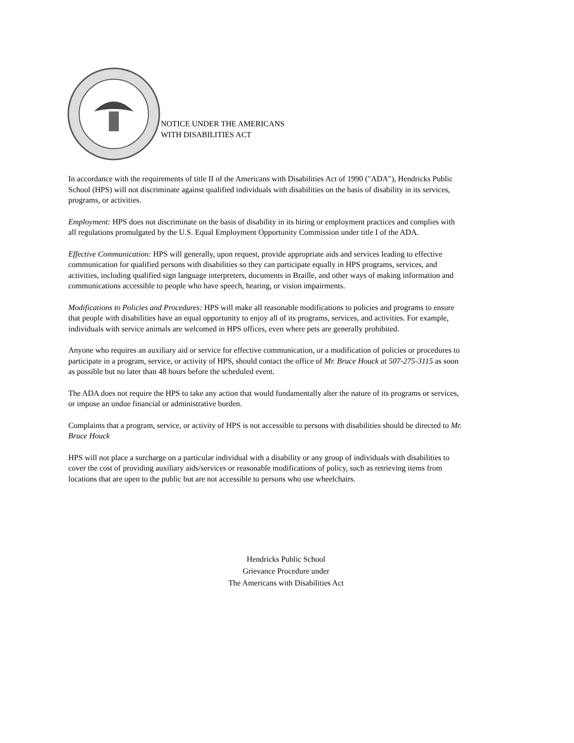NOTICE UNDER THE AMERICANS
WITH DISABILITIES ACT
In accordance with the requirements of title II of the Americans with Disabilities Act of 1990 ("ADA"), Hendricks Public School (HPS) will not discriminate against qualified individuals with disabilities on the basis of disability in its services, programs, or activities.
Employment: HPS does not discriminate on the basis of disability in its hiring or employment practices and complies with all regulations promulgated by the U.S. Equal Employment Opportunity Commission under title I of the ADA.
Effective Communication: HPS will generally, upon request, provide appropriate aids and services leading to effective communication for qualified persons with disabilities so they can participate equally in HPS programs, services, and activities, including qualified sign language interpreters, documents in Braille, and other ways of making information and communications accessible to people who have speech, hearing, or vision impairments.
Modifications to Policies and Procedures: HPS will make all reasonable modifications to policies and programs to ensure that people with disabilities have an equal opportunity to enjoy all of its programs, services, and activities. For example, individuals with service animals are welcomed in HPS offices, even where pets are generally prohibited.
Anyone who requires an auxiliary aid or service for effective communication, or a modification of policies or procedures to participate in a program, service, or activity of HPS, should contact the office of Mr. Bruce Houck at 507-275-3115 as soon as possible but no later than 48 hours before the scheduled event.
The ADA does not require the HPS to take any action that would fundamentally alter the nature of its programs or services, or impose an undue financial or administrative burden.
Complaints that a program, service, or activity of HPS is not accessible to persons with disabilities should be directed to Mr. Bruce Houck
HPS will not place a surcharge on a particular individual with a disability or any group of individuals with disabilities to cover the cost of providing auxiliary aids/services or reasonable modifications of policy, such as retrieving items from locations that are open to the public but are not accessible to persons who use wheelchairs.
Hendricks Public School
Grievance Procedure under
The Americans with Disabilities Act